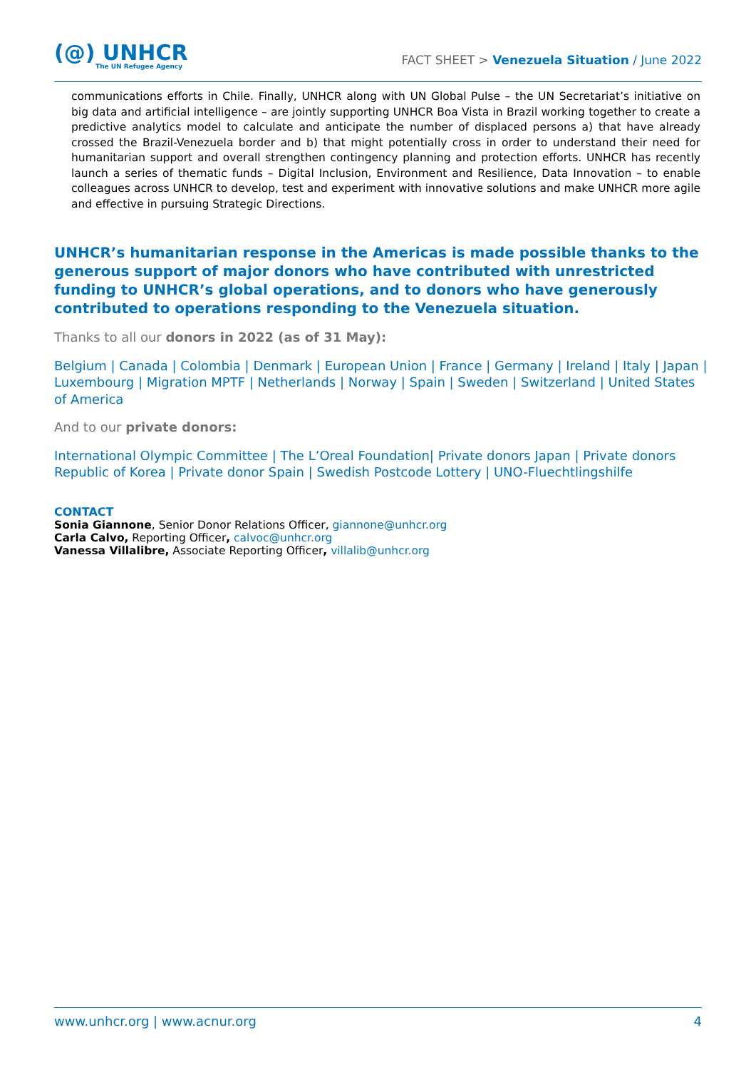(@) UNHCR
The UN Refugee Agency
FACT SHEET > Venezuela Situation / June 2022
communications efforts in Chile. Finally, UNHCR along with UN Global Pulse – the UN Secretariat’s initiative on big data and artificial intelligence – are jointly supporting UNHCR Boa Vista in Brazil working together to create a predictive analytics model to calculate and anticipate the number of displaced persons a) that have already crossed the Brazil-Venezuela border and b) that might potentially cross in order to understand their need for humanitarian support and overall strengthen contingency planning and protection efforts. UNHCR has recently launch a series of thematic funds – Digital Inclusion, Environment and Resilience, Data Innovation – to enable colleagues across UNHCR to develop, test and experiment with innovative solutions and make UNHCR more agile and effective in pursuing Strategic Directions.
UNHCR’s humanitarian response in the Americas is made possible thanks to the generous support of major donors who have contributed with unrestricted funding to UNHCR’s global operations, and to donors who have generously contributed to operations responding to the Venezuela situation.
Thanks to all our donors in 2022 (as of 31 May):
Belgium | Canada | Colombia | Denmark | European Union | France | Germany | Ireland | Italy | Japan | Luxembourg | Migration MPTF | Netherlands | Norway | Spain | Sweden | Switzerland | United States of America
And to our private donors:
International Olympic Committee | The L’Oreal Foundation| Private donors Japan | Private donors Republic of Korea | Private donor Spain | Swedish Postcode Lottery | UNO-Fluechtlingshilfe
CONTACT
Sonia Giannone, Senior Donor Relations Officer, giannone@unhcr.org
Carla Calvo, Reporting Officer, calvoc@unhcr.org
Vanessa Villalibre, Associate Reporting Officer, villalib@unhcr.org
www.unhcr.org | www.acnur.org 4